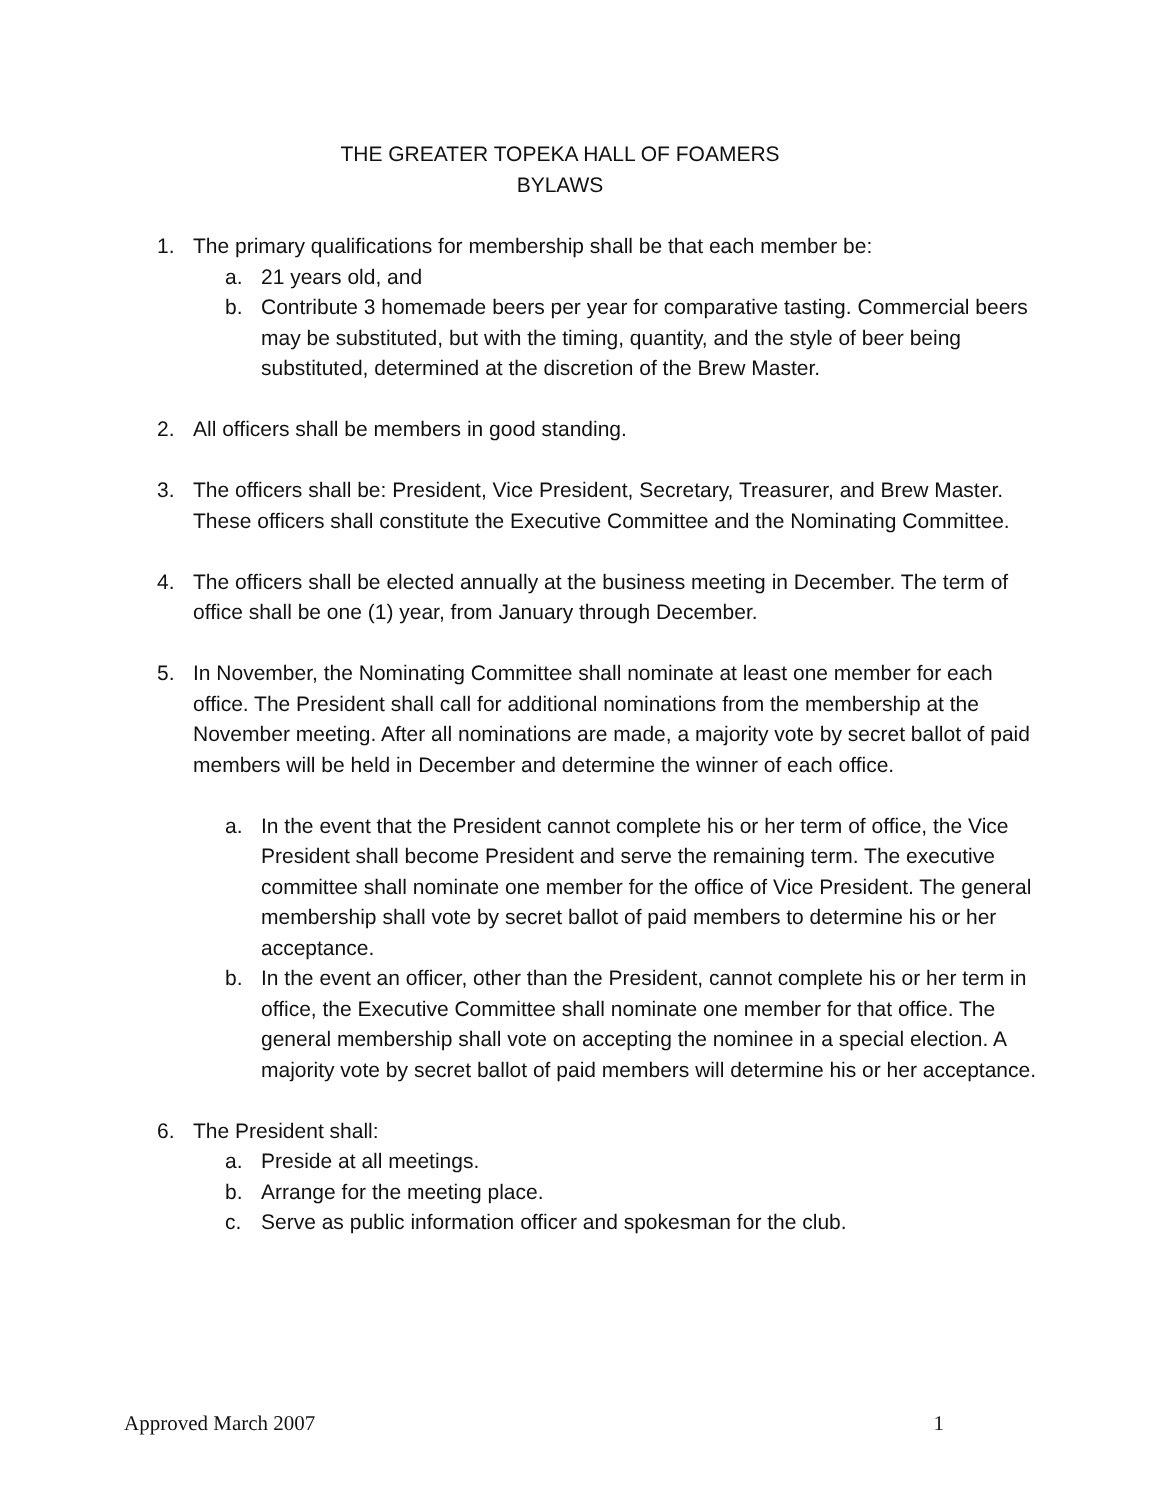THE GREATER TOPEKA HALL OF FOAMERS
BYLAWS
1. The primary qualifications for membership shall be that each member be:
a. 21 years old, and
b. Contribute 3 homemade beers per year for comparative tasting. Commercial beers may be substituted, but with the timing, quantity, and the style of beer being substituted, determined at the discretion of the Brew Master.
2. All officers shall be members in good standing.
3. The officers shall be: President, Vice President, Secretary, Treasurer, and Brew Master. These officers shall constitute the Executive Committee and the Nominating Committee.
4. The officers shall be elected annually at the business meeting in December. The term of office shall be one (1) year, from January through December.
5. In November, the Nominating Committee shall nominate at least one member for each office. The President shall call for additional nominations from the membership at the November meeting. After all nominations are made, a majority vote by secret ballot of paid members will be held in December and determine the winner of each office.
a. In the event that the President cannot complete his or her term of office, the Vice President shall become President and serve the remaining term. The executive committee shall nominate one member for the office of Vice President. The general membership shall vote by secret ballot of paid members to determine his or her acceptance.
b. In the event an officer, other than the President, cannot complete his or her term in office, the Executive Committee shall nominate one member for that office. The general membership shall vote on accepting the nominee in a special election. A majority vote by secret ballot of paid members will determine his or her acceptance.
6. The President shall:
a. Preside at all meetings.
b. Arrange for the meeting place.
c. Serve as public information officer and spokesman for the club.
Approved March 2007 1